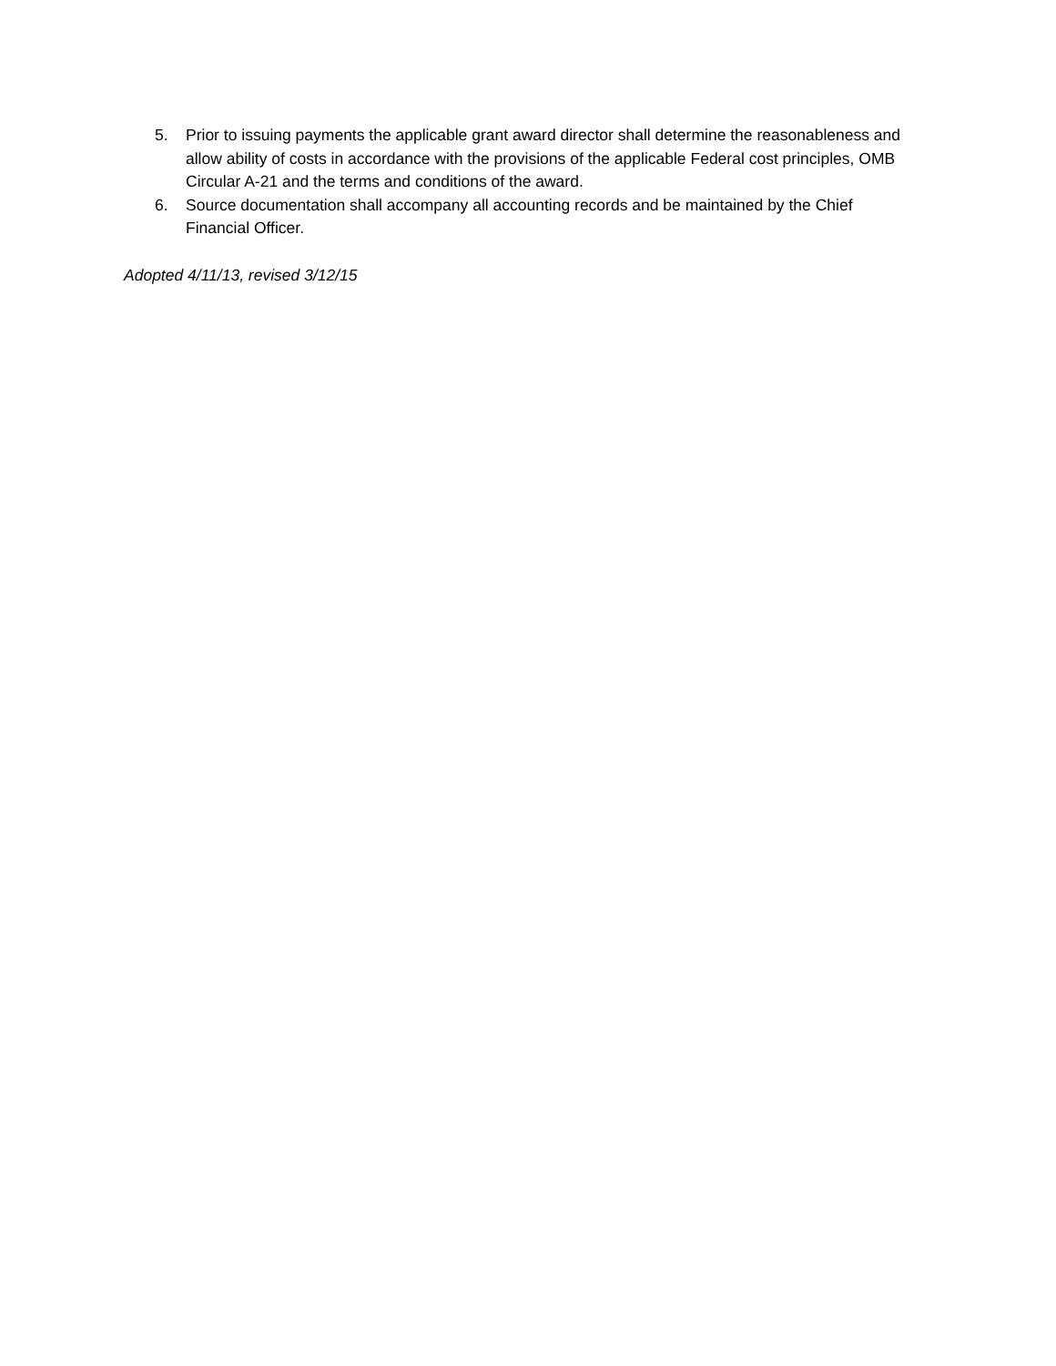5. Prior to issuing payments the applicable grant award director shall determine the reasonableness and allow ability of costs in accordance with the provisions of the applicable Federal cost principles, OMB Circular A-21 and the terms and conditions of the award.
6. Source documentation shall accompany all accounting records and be maintained by the Chief Financial Officer.
Adopted 4/11/13, revised 3/12/15